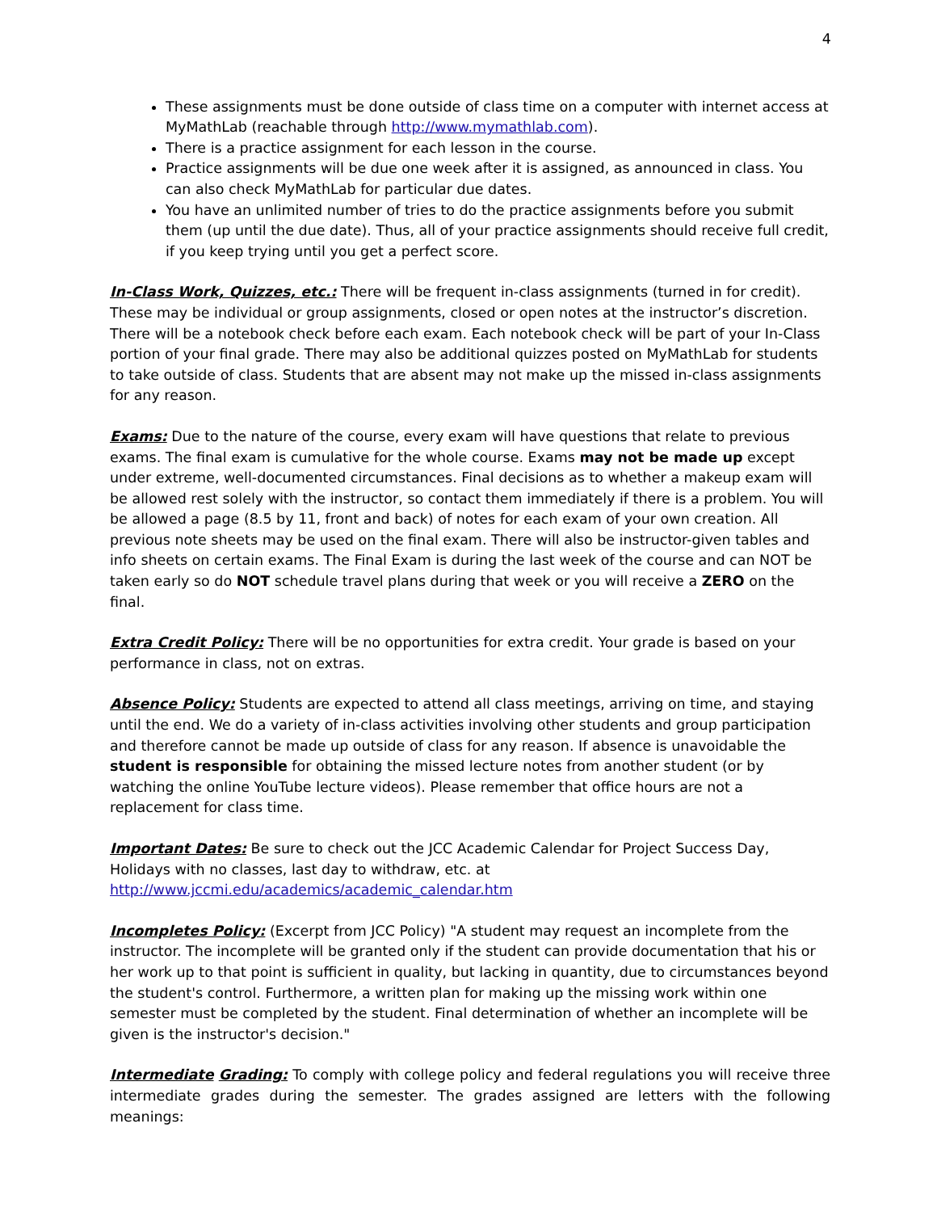4
These assignments must be done outside of class time on a computer with internet access at MyMathLab (reachable through http://www.mymathlab.com).
There is a practice assignment for each lesson in the course.
Practice assignments will be due one week after it is assigned, as announced in class. You can also check MyMathLab for particular due dates.
You have an unlimited number of tries to do the practice assignments before you submit them (up until the due date). Thus, all of your practice assignments should receive full credit, if you keep trying until you get a perfect score.
In-Class Work, Quizzes, etc.: There will be frequent in-class assignments (turned in for credit). These may be individual or group assignments, closed or open notes at the instructor’s discretion. There will be a notebook check before each exam. Each notebook check will be part of your In-Class portion of your final grade. There may also be additional quizzes posted on MyMathLab for students to take outside of class. Students that are absent may not make up the missed in-class assignments for any reason.
Exams: Due to the nature of the course, every exam will have questions that relate to previous exams. The final exam is cumulative for the whole course. Exams may not be made up except under extreme, well-documented circumstances. Final decisions as to whether a makeup exam will be allowed rest solely with the instructor, so contact them immediately if there is a problem. You will be allowed a page (8.5 by 11, front and back) of notes for each exam of your own creation. All previous note sheets may be used on the final exam. There will also be instructor-given tables and info sheets on certain exams. The Final Exam is during the last week of the course and can NOT be taken early so do NOT schedule travel plans during that week or you will receive a ZERO on the final.
Extra Credit Policy: There will be no opportunities for extra credit. Your grade is based on your performance in class, not on extras.
Absence Policy: Students are expected to attend all class meetings, arriving on time, and staying until the end. We do a variety of in-class activities involving other students and group participation and therefore cannot be made up outside of class for any reason. If absence is unavoidable the student is responsible for obtaining the missed lecture notes from another student (or by watching the online YouTube lecture videos). Please remember that office hours are not a replacement for class time.
Important Dates: Be sure to check out the JCC Academic Calendar for Project Success Day, Holidays with no classes, last day to withdraw, etc. at
http://www.jccmi.edu/academics/academic_calendar.htm
Incompletes Policy: (Excerpt from JCC Policy) "A student may request an incomplete from the instructor. The incomplete will be granted only if the student can provide documentation that his or her work up to that point is sufficient in quality, but lacking in quantity, due to circumstances beyond the student's control. Furthermore, a written plan for making up the missing work within one semester must be completed by the student. Final determination of whether an incomplete will be given is the instructor's decision."
Intermediate Grading: To comply with college policy and federal regulations you will receive three intermediate grades during the semester. The grades assigned are letters with the following meanings: